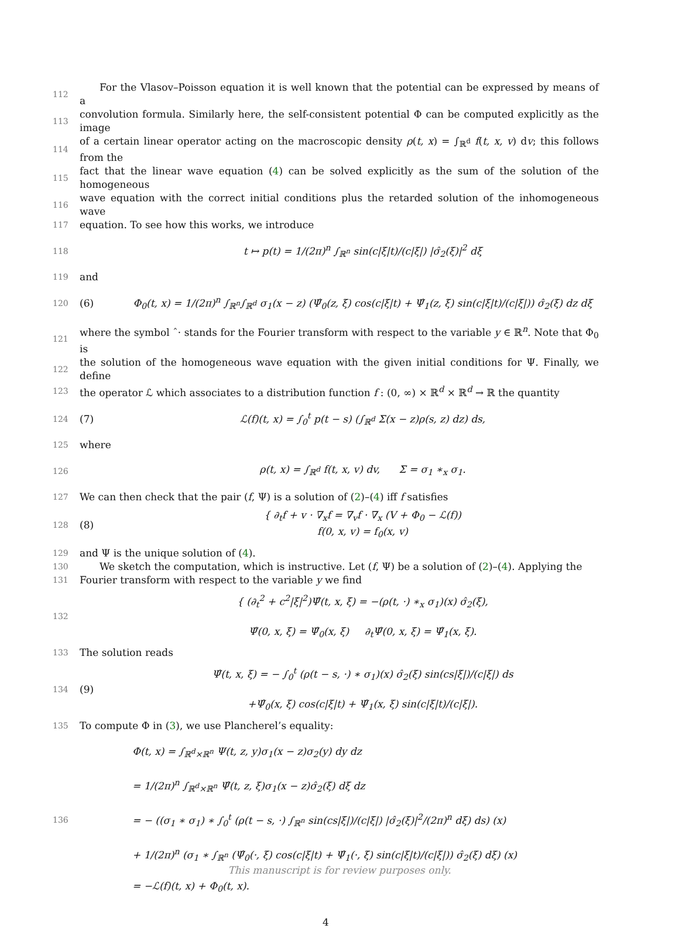112 For the Vlasov–Poisson equation it is well known that the potential can be expressed by means of a
113 convolution formula. Similarly here, the self-consistent potential Φ can be computed explicitly as the image
114 of a certain linear operator acting on the macroscopic density ρ(t, x) = ∫<sub>ℝ<sup>d</sup></sub> f(t, x, v) dv; this follows from the
115 fact that the linear wave equation (4) can be solved explicitly as the sum of the solution of the homogeneous
116 wave equation with the correct initial conditions plus the retarded solution of the inhomogeneous wave
117 equation. To see how this works, we introduce
118
t ↦ p(t) = 1/(2π)<sup>n</sup> ∫<sub>ℝ<sup>n</sup></sub> sin(c|ξ|t)/(c|ξ|) |σ̂<sub>2</sub>(ξ)|<sup>2</sup> dξ
119 and
120
(6) Φ<sub>0</sub>(t, x) = 1/(2π)<sup>n</sup> ∫<sub>ℝ<sup>n</sup></sub>∫<sub>ℝ<sup>d</sup></sub> σ<sub>1</sub>(x − z) (Ψ̂<sub>0</sub>(z, ξ) cos(c|ξ|t) + Ψ̂<sub>1</sub>(z, ξ) sin(c|ξ|t)/(c|ξ|)) σ̂<sub>2</sub>(ξ) dz dξ
121 where the symbol ˆ· stands for the Fourier transform with respect to the variable y ∈ ℝ<sup>n</sup>. Note that Φ<sub>0</sub> is
122 the solution of the homogeneous wave equation with the given initial conditions for Ψ. Finally, we define
123 the operator ℒ which associates to a distribution function f : (0, ∞) × ℝ<sup>d</sup> × ℝ<sup>d</sup> → ℝ the quantity
124
(7) ℒ(f)(t, x) = ∫<sub>0</sub><sup>t</sup> p(t − s) (∫<sub>ℝ<sup>d</sup></sub> Σ(x − z)ρ(s, z) dz) ds,
125 where
126
ρ(t, x) = ∫<sub>ℝ<sup>d</sup></sub> f(t, x, v) dv, Σ = σ<sub>1</sub> ∗<sub>x</sub> σ<sub>1</sub>.
127 We can then check that the pair (f, Ψ) is a solution of (2)–(4) iff f satisfies
128
(8) { ∂<sub>t</sub>f + v · ∇<sub>x</sub>f = ∇<sub>v</sub>f · ∇<sub>x</sub> (V + Φ<sub>0</sub> − ℒ(f))
f(0, x, v) = f<sub>0</sub>(x, v)
129 and Ψ is the unique solution of (4).
130 We sketch the computation, which is instructive. Let (f, Ψ) be a solution of (2)–(4). Applying the
131 Fourier transform with respect to the variable y we find
132
{ (∂<sub>t</sub><sup>2</sup> + c<sup>2</sup>|ξ|<sup>2</sup>)Ψ̂(t, x, ξ) = −(ρ(t, ·) ∗<sub>x</sub> σ<sub>1</sub>)(x) σ̂<sub>2</sub>(ξ),
Ψ̂(0, x, ξ) = Ψ̂<sub>0</sub>(x, ξ) ∂<sub>t</sub>Ψ̂(0, x, ξ) = Ψ̂<sub>1</sub>(x, ξ).
133 The solution reads
134
(9) Ψ̂(t, x, ξ) = − ∫<sub>0</sub><sup>t</sup> (ρ(t − s, ·) ∗ σ<sub>1</sub>)(x) σ̂<sub>2</sub>(ξ) sin(cs|ξ|)/(c|ξ|) ds
+Ψ̂<sub>0</sub>(x, ξ) cos(c|ξ|t) + Ψ̂<sub>1</sub>(x, ξ) sin(c|ξ|t)/(c|ξ|).
135 To compute Φ in (3), we use Plancherel’s equality:
136
Φ(t, x) = ∫<sub>ℝ<sup>d</sup>×ℝ<sup>n</sup></sub> Ψ(t, z, y)σ<sub>1</sub>(x − z)σ<sub>2</sub>(y) dy dz
= 1/(2π)<sup>n</sup> ∫<sub>ℝ<sup>d</sup>×ℝ<sup>n</sup></sub> Ψ̂(t, z, ξ)σ<sub>1</sub>(x − z)σ̂<sub>2</sub>(ξ) dξ dz
= − ((σ<sub>1</sub> ∗ σ<sub>1</sub>) ∗ ∫<sub>0</sub><sup>t</sup> (ρ(t − s, ·) ∫<sub>ℝ<sup>n</sup></sub> sin(cs|ξ|)/(c|ξ|) |σ̂<sub>2</sub>(ξ)|<sup>2</sup>/(2π)<sup>n</sup> dξ) ds) (x)
+ 1/(2π)<sup>n</sup> (σ<sub>1</sub> ∗ ∫<sub>ℝ<sup>n</sup></sub> (Ψ̂<sub>0</sub>(·, ξ) cos(c|ξ|t) + Ψ̂<sub>1</sub>(·, ξ) sin(c|ξ|t)/(c|ξ|)) σ̂<sub>2</sub>(ξ) dξ) (x)
= −ℒ(f)(t, x) + Φ<sub>0</sub>(t, x).
4
This manuscript is for review purposes only.